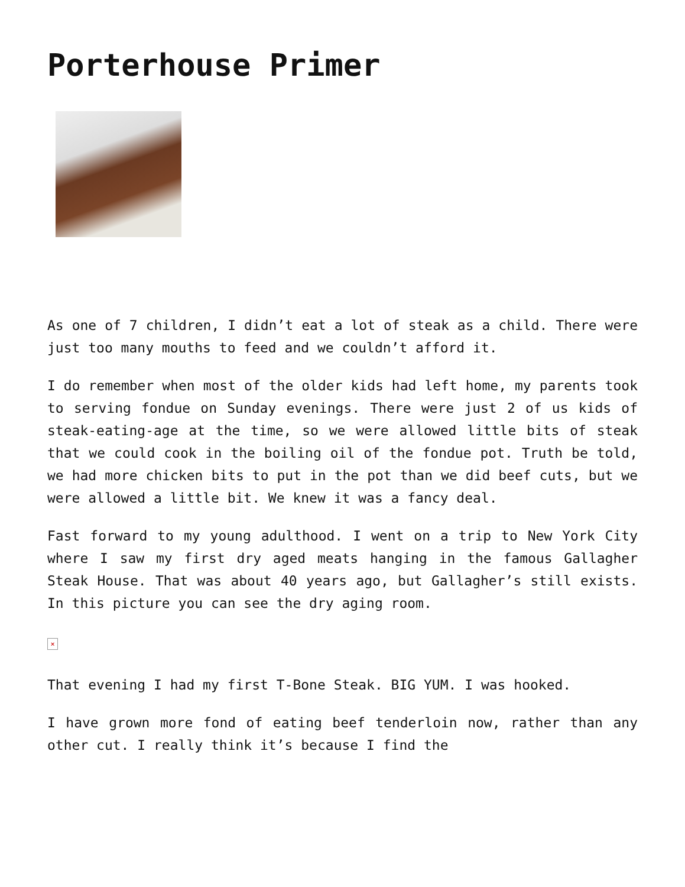Porterhouse Primer
As one of 7 children, I didn’t eat a lot of steak as a child. There were just too many mouths to feed and we couldn’t afford it.
I do remember when most of the older kids had left home, my parents took to serving fondue on Sunday evenings. There were just 2 of us kids of steak-eating-age at the time, so we were allowed little bits of steak that we could cook in the boiling oil of the fondue pot. Truth be told, we had more chicken bits to put in the pot than we did beef cuts, but we were allowed a little bit. We knew it was a fancy deal.
Fast forward to my young adulthood. I went on a trip to New York City where I saw my first dry aged meats hanging in the famous Gallagher Steak House. That was about 40 years ago, but Gallagher’s still exists. In this picture you can see the dry aging room.
×
That evening I had my first T-Bone Steak. BIG YUM. I was hooked.
I have grown more fond of eating beef tenderloin now, rather than any other cut. I really think it’s because I find the